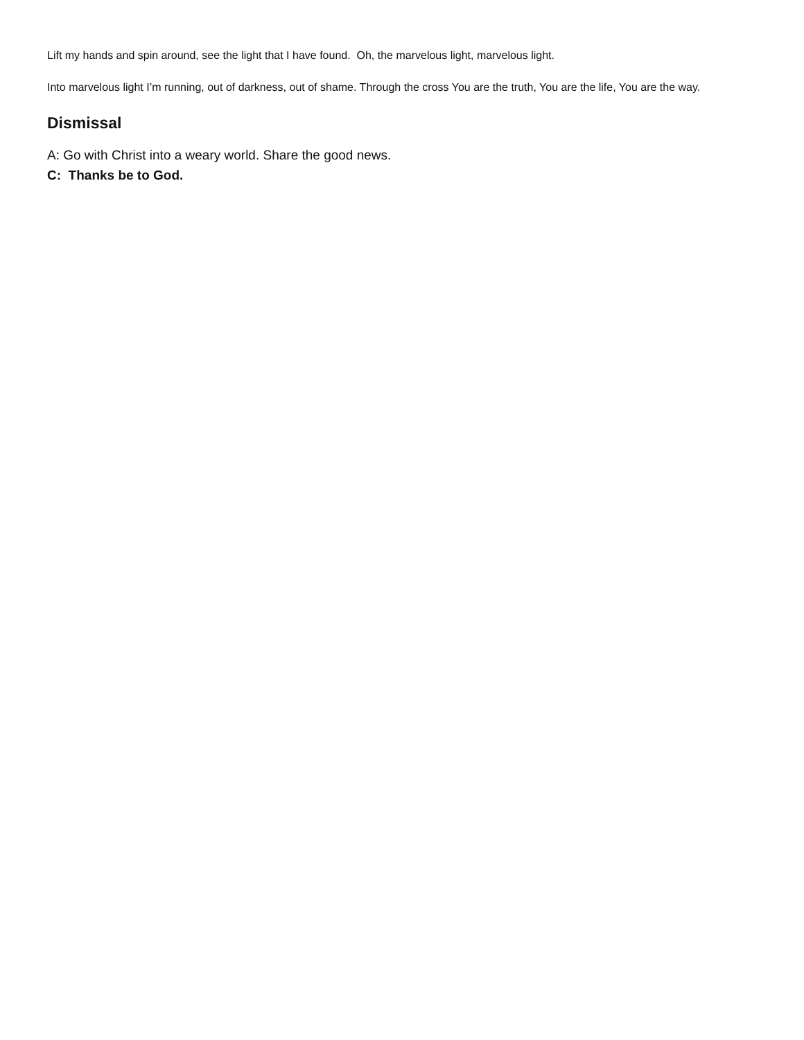Lift my hands and spin around, see the light that I have found. Oh, the marvelous light, marvelous light.
Into marvelous light I’m running, out of darkness, out of shame. Through the cross You are the truth, You are the life, You are the way.
Dismissal
A: Go with Christ into a weary world. Share the good news.
C: Thanks be to God.